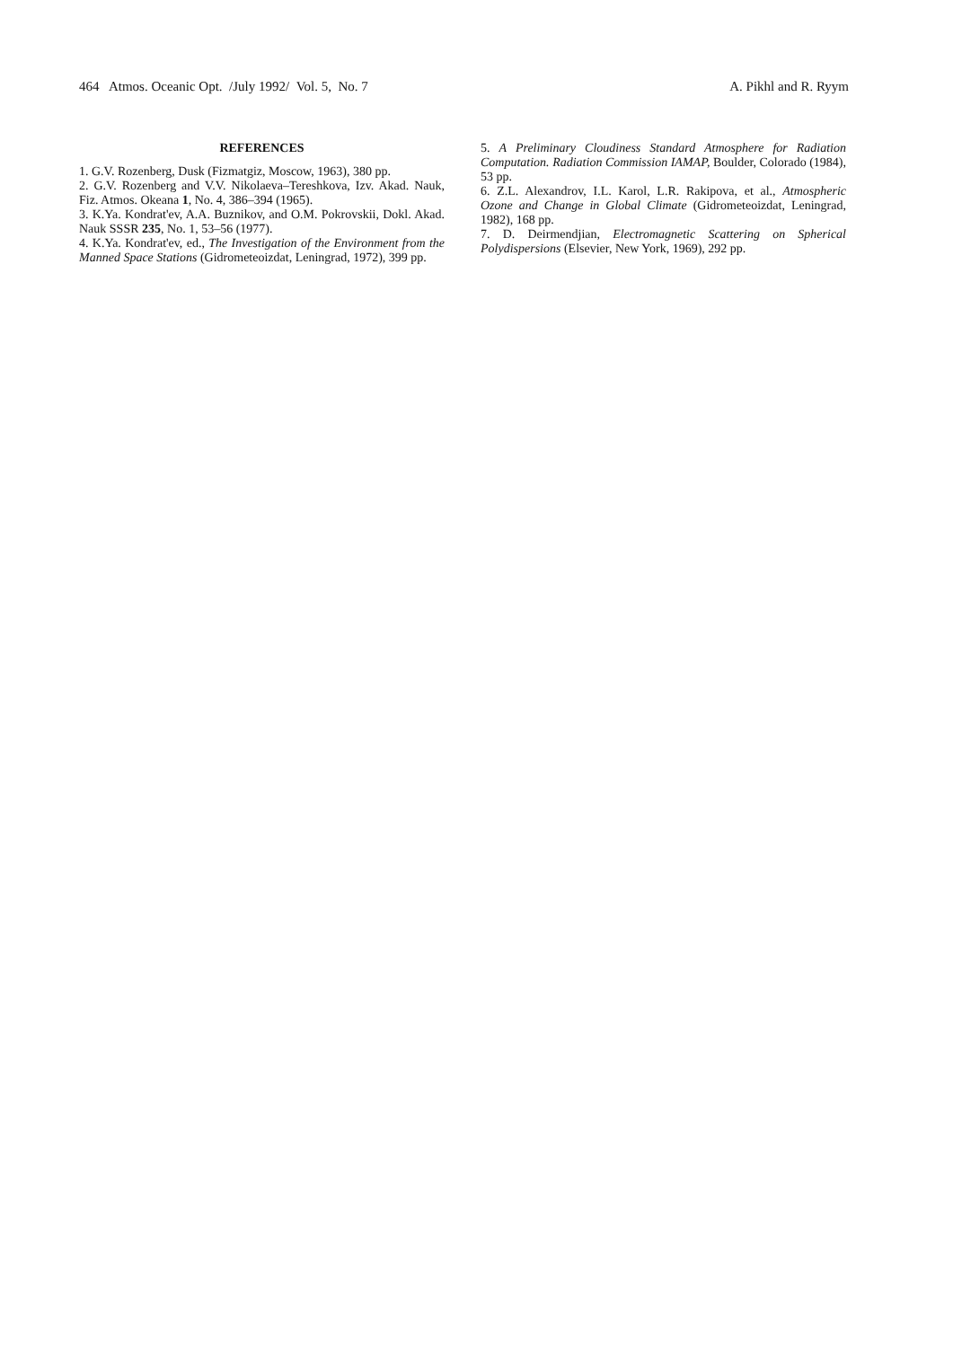464 Atmos. Oceanic Opt. /July 1992/ Vol. 5, No. 7 A. Pikhl and R. Ryym
REFERENCES
1. G.V. Rozenberg, Dusk (Fizmatgiz, Moscow, 1963), 380 pp.
2. G.V. Rozenberg and V.V. Nikolaeva–Tereshkova, Izv. Akad. Nauk, Fiz. Atmos. Okeana 1, No. 4, 386–394 (1965).
3. K.Ya. Kondrat'ev, A.A. Buznikov, and O.M. Pokrovskii, Dokl. Akad. Nauk SSSR 235, No. 1, 53–56 (1977).
4. K.Ya. Kondrat'ev, ed., The Investigation of the Environment from the Manned Space Stations (Gidrometeoizdat, Leningrad, 1972), 399 pp.
5. A Preliminary Cloudiness Standard Atmosphere for Radiation Computation. Radiation Commission IAMAP, Boulder, Colorado (1984), 53 pp.
6. Z.L. Alexandrov, I.L. Karol, L.R. Rakipova, et al., Atmospheric Ozone and Change in Global Climate (Gidrometeoizdat, Leningrad, 1982), 168 pp.
7. D. Deirmendjian, Electromagnetic Scattering on Spherical Polydispersions (Elsevier, New York, 1969), 292 pp.